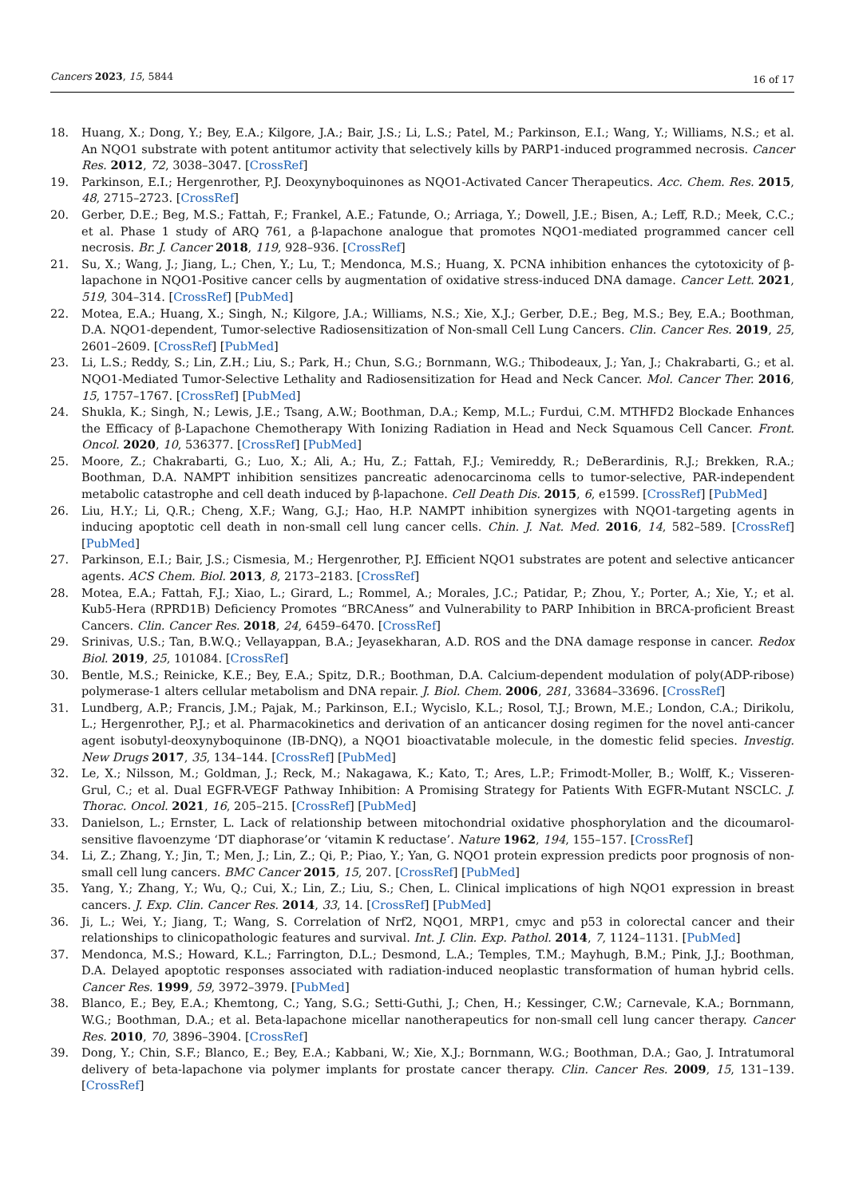Cancers 2023, 15, 5844 16 of 17
18. Huang, X.; Dong, Y.; Bey, E.A.; Kilgore, J.A.; Bair, J.S.; Li, L.S.; Patel, M.; Parkinson, E.I.; Wang, Y.; Williams, N.S.; et al. An NQO1 substrate with potent antitumor activity that selectively kills by PARP1-induced programmed necrosis. Cancer Res. 2012, 72, 3038–3047. [CrossRef]
19. Parkinson, E.I.; Hergenrother, P.J. Deoxynyboquinones as NQO1-Activated Cancer Therapeutics. Acc. Chem. Res. 2015, 48, 2715–2723. [CrossRef]
20. Gerber, D.E.; Beg, M.S.; Fattah, F.; Frankel, A.E.; Fatunde, O.; Arriaga, Y.; Dowell, J.E.; Bisen, A.; Leff, R.D.; Meek, C.C.; et al. Phase 1 study of ARQ 761, a β-lapachone analogue that promotes NQO1-mediated programmed cancer cell necrosis. Br. J. Cancer 2018, 119, 928–936. [CrossRef]
21. Su, X.; Wang, J.; Jiang, L.; Chen, Y.; Lu, T.; Mendonca, M.S.; Huang, X. PCNA inhibition enhances the cytotoxicity of β-lapachone in NQO1-Positive cancer cells by augmentation of oxidative stress-induced DNA damage. Cancer Lett. 2021, 519, 304–314. [CrossRef] [PubMed]
22. Motea, E.A.; Huang, X.; Singh, N.; Kilgore, J.A.; Williams, N.S.; Xie, X.J.; Gerber, D.E.; Beg, M.S.; Bey, E.A.; Boothman, D.A. NQO1-dependent, Tumor-selective Radiosensitization of Non-small Cell Lung Cancers. Clin. Cancer Res. 2019, 25, 2601–2609. [CrossRef] [PubMed]
23. Li, L.S.; Reddy, S.; Lin, Z.H.; Liu, S.; Park, H.; Chun, S.G.; Bornmann, W.G.; Thibodeaux, J.; Yan, J.; Chakrabarti, G.; et al. NQO1-Mediated Tumor-Selective Lethality and Radiosensitization for Head and Neck Cancer. Mol. Cancer Ther. 2016, 15, 1757–1767. [CrossRef] [PubMed]
24. Shukla, K.; Singh, N.; Lewis, J.E.; Tsang, A.W.; Boothman, D.A.; Kemp, M.L.; Furdui, C.M. MTHFD2 Blockade Enhances the Efficacy of β-Lapachone Chemotherapy With Ionizing Radiation in Head and Neck Squamous Cell Cancer. Front. Oncol. 2020, 10, 536377. [CrossRef] [PubMed]
25. Moore, Z.; Chakrabarti, G.; Luo, X.; Ali, A.; Hu, Z.; Fattah, F.J.; Vemireddy, R.; DeBerardinis, R.J.; Brekken, R.A.; Boothman, D.A. NAMPT inhibition sensitizes pancreatic adenocarcinoma cells to tumor-selective, PAR-independent metabolic catastrophe and cell death induced by β-lapachone. Cell Death Dis. 2015, 6, e1599. [CrossRef] [PubMed]
26. Liu, H.Y.; Li, Q.R.; Cheng, X.F.; Wang, G.J.; Hao, H.P. NAMPT inhibition synergizes with NQO1-targeting agents in inducing apoptotic cell death in non-small cell lung cancer cells. Chin. J. Nat. Med. 2016, 14, 582–589. [CrossRef] [PubMed]
27. Parkinson, E.I.; Bair, J.S.; Cismesia, M.; Hergenrother, P.J. Efficient NQO1 substrates are potent and selective anticancer agents. ACS Chem. Biol. 2013, 8, 2173–2183. [CrossRef]
28. Motea, E.A.; Fattah, F.J.; Xiao, L.; Girard, L.; Rommel, A.; Morales, J.C.; Patidar, P.; Zhou, Y.; Porter, A.; Xie, Y.; et al. Kub5-Hera (RPRD1B) Deficiency Promotes “BRCAness” and Vulnerability to PARP Inhibition in BRCA-proficient Breast Cancers. Clin. Cancer Res. 2018, 24, 6459–6470. [CrossRef]
29. Srinivas, U.S.; Tan, B.W.Q.; Vellayappan, B.A.; Jeyasekharan, A.D. ROS and the DNA damage response in cancer. Redox Biol. 2019, 25, 101084. [CrossRef]
30. Bentle, M.S.; Reinicke, K.E.; Bey, E.A.; Spitz, D.R.; Boothman, D.A. Calcium-dependent modulation of poly(ADP-ribose) polymerase-1 alters cellular metabolism and DNA repair. J. Biol. Chem. 2006, 281, 33684–33696. [CrossRef]
31. Lundberg, A.P.; Francis, J.M.; Pajak, M.; Parkinson, E.I.; Wycislo, K.L.; Rosol, T.J.; Brown, M.E.; London, C.A.; Dirikolu, L.; Hergenrother, P.J.; et al. Pharmacokinetics and derivation of an anticancer dosing regimen for the novel anti-cancer agent isobutyl-deoxynyboquinone (IB-DNQ), a NQO1 bioactivatable molecule, in the domestic felid species. Investig. New Drugs 2017, 35, 134–144. [CrossRef] [PubMed]
32. Le, X.; Nilsson, M.; Goldman, J.; Reck, M.; Nakagawa, K.; Kato, T.; Ares, L.P.; Frimodt-Moller, B.; Wolff, K.; Visseren-Grul, C.; et al. Dual EGFR-VEGF Pathway Inhibition: A Promising Strategy for Patients With EGFR-Mutant NSCLC. J. Thorac. Oncol. 2021, 16, 205–215. [CrossRef] [PubMed]
33. Danielson, L.; Ernster, L. Lack of relationship between mitochondrial oxidative phosphorylation and the dicoumarol-sensitive flavoenzyme ‘DT diaphorase’or ‘vitamin K reductase’. Nature 1962, 194, 155–157. [CrossRef]
34. Li, Z.; Zhang, Y.; Jin, T.; Men, J.; Lin, Z.; Qi, P.; Piao, Y.; Yan, G. NQO1 protein expression predicts poor prognosis of non-small cell lung cancers. BMC Cancer 2015, 15, 207. [CrossRef] [PubMed]
35. Yang, Y.; Zhang, Y.; Wu, Q.; Cui, X.; Lin, Z.; Liu, S.; Chen, L. Clinical implications of high NQO1 expression in breast cancers. J. Exp. Clin. Cancer Res. 2014, 33, 14. [CrossRef] [PubMed]
36. Ji, L.; Wei, Y.; Jiang, T.; Wang, S. Correlation of Nrf2, NQO1, MRP1, cmyc and p53 in colorectal cancer and their relationships to clinicopathologic features and survival. Int. J. Clin. Exp. Pathol. 2014, 7, 1124–1131. [PubMed]
37. Mendonca, M.S.; Howard, K.L.; Farrington, D.L.; Desmond, L.A.; Temples, T.M.; Mayhugh, B.M.; Pink, J.J.; Boothman, D.A. Delayed apoptotic responses associated with radiation-induced neoplastic transformation of human hybrid cells. Cancer Res. 1999, 59, 3972–3979. [PubMed]
38. Blanco, E.; Bey, E.A.; Khemtong, C.; Yang, S.G.; Setti-Guthi, J.; Chen, H.; Kessinger, C.W.; Carnevale, K.A.; Bornmann, W.G.; Boothman, D.A.; et al. Beta-lapachone micellar nanotherapeutics for non-small cell lung cancer therapy. Cancer Res. 2010, 70, 3896–3904. [CrossRef]
39. Dong, Y.; Chin, S.F.; Blanco, E.; Bey, E.A.; Kabbani, W.; Xie, X.J.; Bornmann, W.G.; Boothman, D.A.; Gao, J. Intratumoral delivery of beta-lapachone via polymer implants for prostate cancer therapy. Clin. Cancer Res. 2009, 15, 131–139. [CrossRef]